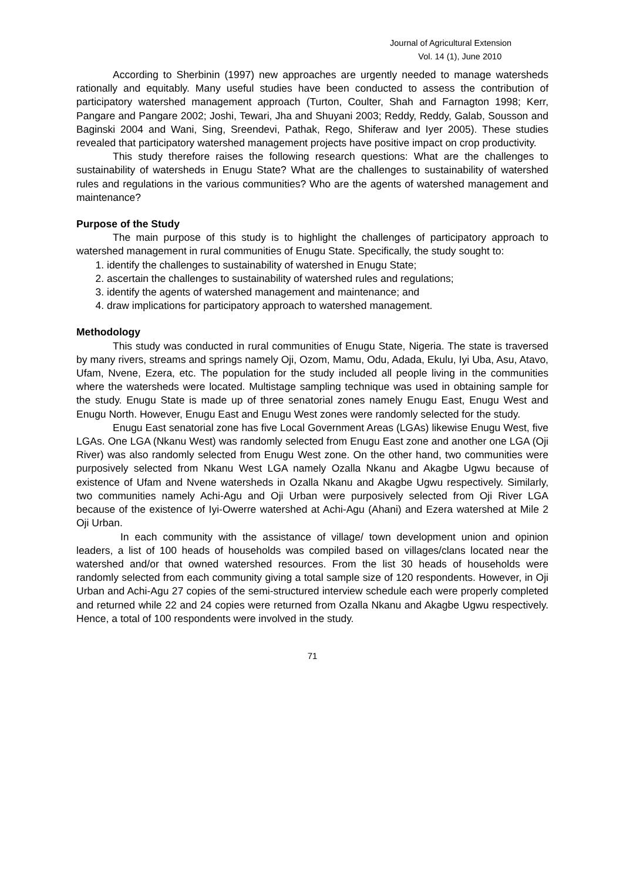Journal of Agricultural Extension
Vol. 14 (1), June 2010
According to Sherbinin (1997) new approaches are urgently needed to manage watersheds rationally and equitably. Many useful studies have been conducted to assess the contribution of participatory watershed management approach (Turton, Coulter, Shah and Farnagton 1998; Kerr, Pangare and Pangare 2002; Joshi, Tewari, Jha and Shuyani 2003; Reddy, Reddy, Galab, Sousson and Baginski 2004 and Wani, Sing, Sreendevi, Pathak, Rego, Shiferaw and Iyer 2005). These studies revealed that participatory watershed management projects have positive impact on crop productivity.
This study therefore raises the following research questions: What are the challenges to sustainability of watersheds in Enugu State? What are the challenges to sustainability of watershed rules and regulations in the various communities? Who are the agents of watershed management and maintenance?
Purpose of the Study
The main purpose of this study is to highlight the challenges of participatory approach to watershed management in rural communities of Enugu State. Specifically, the study sought to:
1. identify the challenges to sustainability of watershed in Enugu State;
2. ascertain the challenges to sustainability of watershed rules and regulations;
3. identify the agents of watershed management and maintenance; and
4. draw implications for participatory approach to watershed management.
Methodology
This study was conducted in rural communities of Enugu State, Nigeria. The state is traversed by many rivers, streams and springs namely Oji, Ozom, Mamu, Odu, Adada, Ekulu, Iyi Uba, Asu, Atavo, Ufam, Nvene, Ezera, etc. The population for the study included all people living in the communities where the watersheds were located. Multistage sampling technique was used in obtaining sample for the study. Enugu State is made up of three senatorial zones namely Enugu East, Enugu West and Enugu North. However, Enugu East and Enugu West zones were randomly selected for the study.
Enugu East senatorial zone has five Local Government Areas (LGAs) likewise Enugu West, five LGAs. One LGA (Nkanu West) was randomly selected from Enugu East zone and another one LGA (Oji River) was also randomly selected from Enugu West zone. On the other hand, two communities were purposively selected from Nkanu West LGA namely Ozalla Nkanu and Akagbe Ugwu because of existence of Ufam and Nvene watersheds in Ozalla Nkanu and Akagbe Ugwu respectively. Similarly, two communities namely Achi-Agu and Oji Urban were purposively selected from Oji River LGA because of the existence of Iyi-Owerre watershed at Achi-Agu (Ahani) and Ezera watershed at Mile 2 Oji Urban.
In each community with the assistance of village/ town development union and opinion leaders, a list of 100 heads of households was compiled based on villages/clans located near the watershed and/or that owned watershed resources. From the list 30 heads of households were randomly selected from each community giving a total sample size of 120 respondents. However, in Oji Urban and Achi-Agu 27 copies of the semi-structured interview schedule each were properly completed and returned while 22 and 24 copies were returned from Ozalla Nkanu and Akagbe Ugwu respectively. Hence, a total of 100 respondents were involved in the study.
71